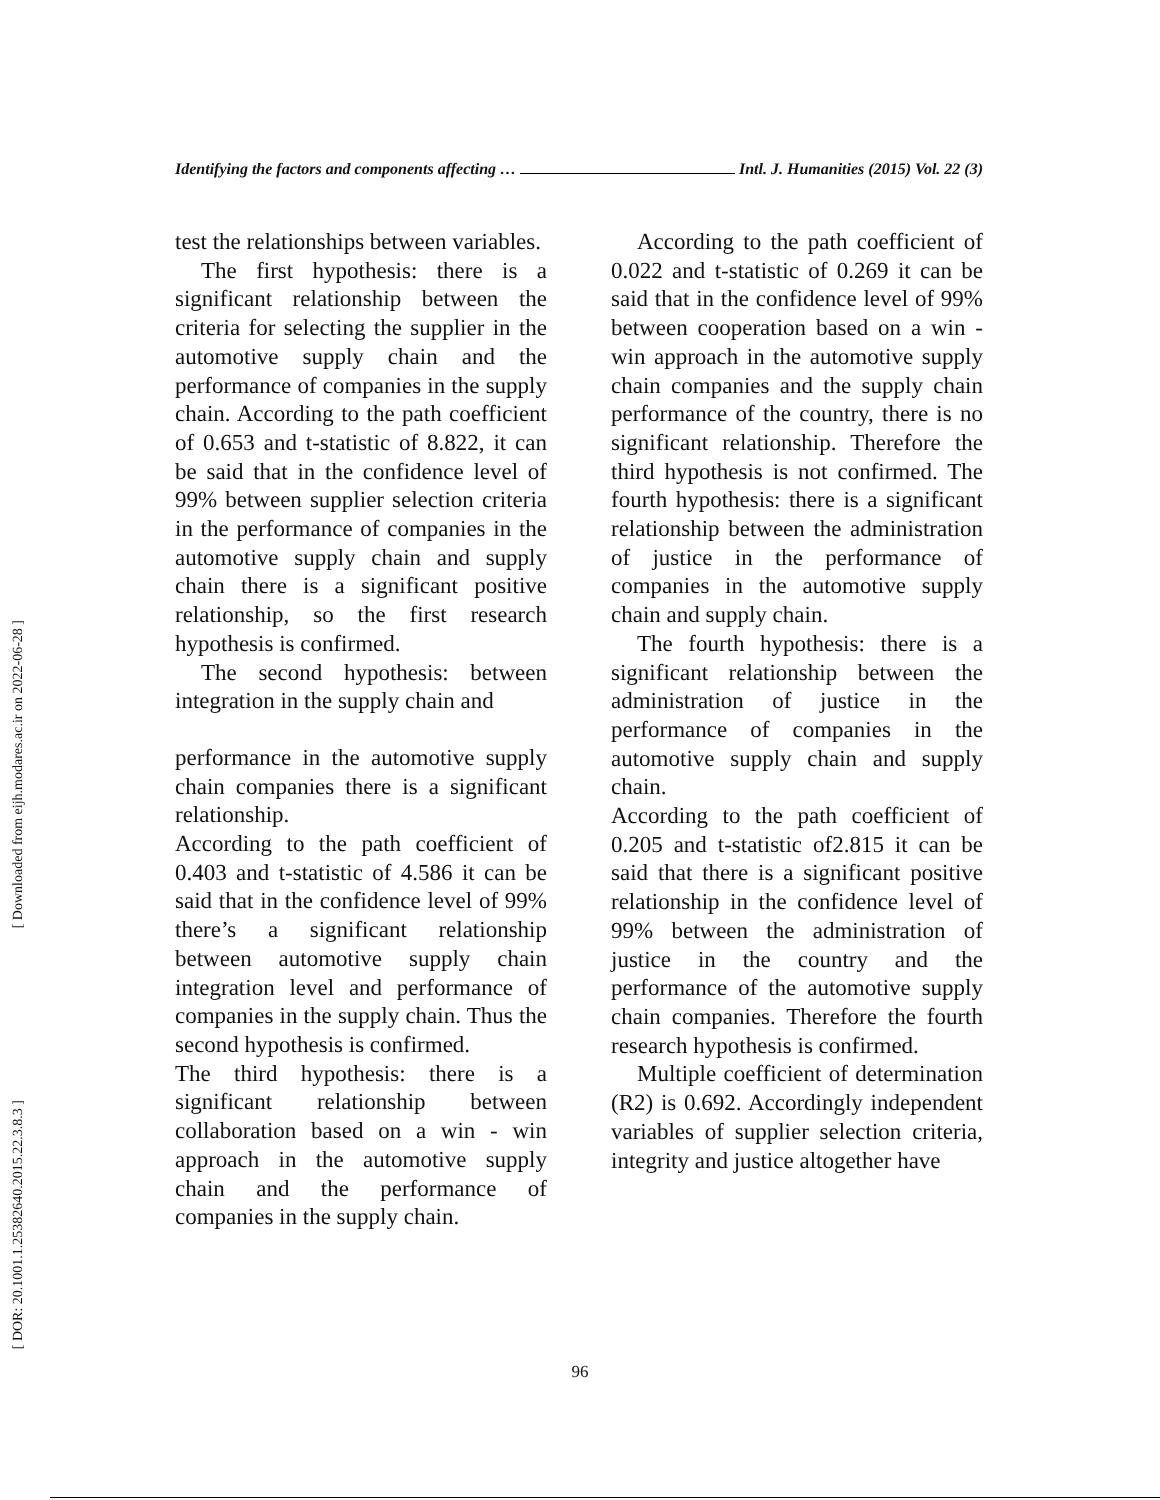[ Downloaded from eijh.modares.ac.ir on 2022-06-28 ]
[ DOR: 20.1001.1.25382640.2015.22.3.8.3 ]
Identifying the factors and components affecting … Intl. J. Humanities (2015) Vol. 22 (3)
test the relationships between variables.
The first hypothesis: there is a significant relationship between the criteria for selecting the supplier in the automotive supply chain and the performance of companies in the supply chain. According to the path coefficient of 0.653 and t-statistic of 8.822, it can be said that in the confidence level of 99% between supplier selection criteria in the performance of companies in the automotive supply chain and supply chain there is a significant positive relationship, so the first research hypothesis is confirmed.
The second hypothesis: between integration in the supply chain and
performance in the automotive supply chain companies there is a significant relationship.
According to the path coefficient of 0.403 and t-statistic of 4.586 it can be said that in the confidence level of 99% there’s a significant relationship between automotive supply chain integration level and performance of companies in the supply chain. Thus the second hypothesis is confirmed.
The third hypothesis: there is a significant relationship between collaboration based on a win - win approach in the automotive supply chain and the performance of companies in the supply chain.
According to the path coefficient of 0.022 and t-statistic of 0.269 it can be said that in the confidence level of 99% between cooperation based on a win - win approach in the automotive supply chain companies and the supply chain performance of the country, there is no significant relationship. Therefore the third hypothesis is not confirmed. The fourth hypothesis: there is a significant relationship between the administration of justice in the performance of companies in the automotive supply chain and supply chain.
The fourth hypothesis: there is a significant relationship between the administration of justice in the performance of companies in the automotive supply chain and supply chain.
According to the path coefficient of 0.205 and t-statistic of2.815 it can be said that there is a significant positive relationship in the confidence level of 99% between the administration of justice in the country and the performance of the automotive supply chain companies. Therefore the fourth research hypothesis is confirmed.
Multiple coefficient of determination (R2) is 0.692. Accordingly independent variables of supplier selection criteria, integrity and justice altogether have
96